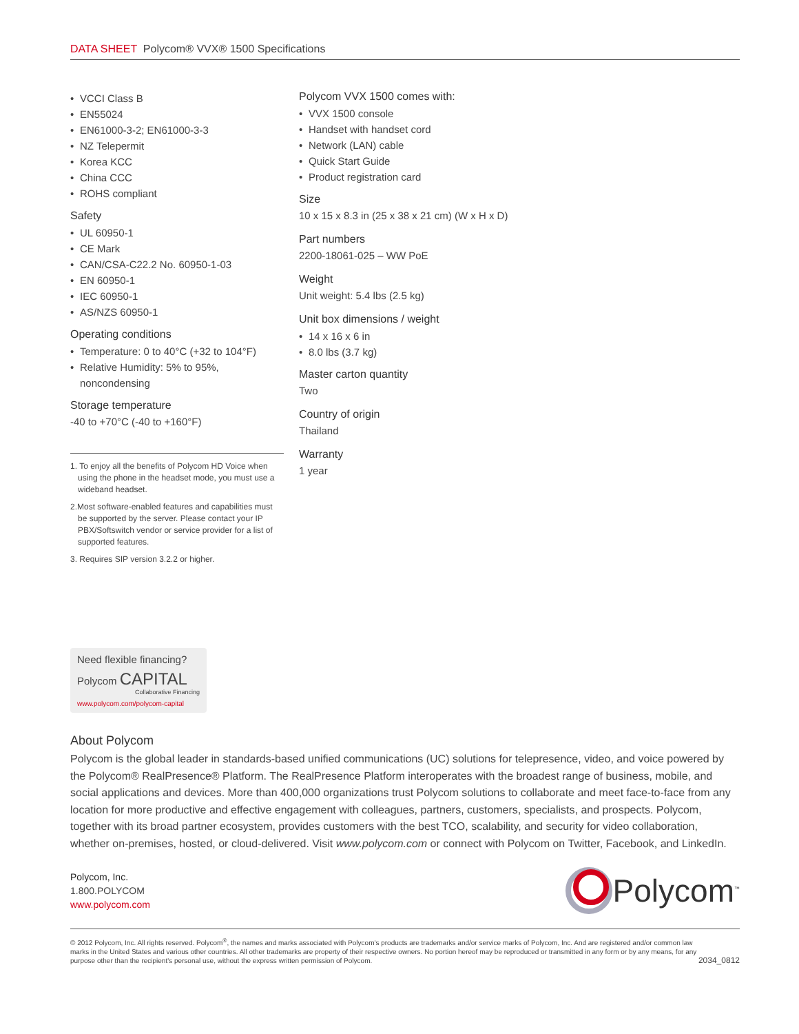DATA SHEET Polycom® VVX® 1500 Specifications
• VCCI Class B
• EN55024
• EN61000-3-2; EN61000-3-3
• NZ Telepermit
• Korea KCC
• China CCC
• ROHS compliant
Safety
• UL 60950-1
• CE Mark
• CAN/CSA-C22.2 No. 60950-1-03
• EN 60950-1
• IEC 60950-1
• AS/NZS 60950-1
Operating conditions
• Temperature: 0 to 40°C (+32 to 104°F)
• Relative Humidity: 5% to 95%, noncondensing
Storage temperature
-40 to +70°C (-40 to +160°F)
1. To enjoy all the benefits of Polycom HD Voice when using the phone in the headset mode, you must use a wideband headset.
2.Most software-enabled features and capabilities must be supported by the server. Please contact your IP PBX/Softswitch vendor or service provider for a list of supported features.
3. Requires SIP version 3.2.2 or higher.
Need flexible financing?
Polycom CAPITAL
Collaborative Financing
www.polycom.com/polycom-capital
Polycom VVX 1500 comes with:
• VVX 1500 console
• Handset with handset cord
• Network (LAN) cable
• Quick Start Guide
• Product registration card
Size
10 x 15 x 8.3 in (25 x 38 x 21 cm) (W x H x D)
Part numbers
2200-18061-025 – WW PoE
Weight
Unit weight: 5.4 lbs (2.5 kg)
Unit box dimensions / weight
• 14 x 16 x 6 in
• 8.0 lbs (3.7 kg)
Master carton quantity
Two
Country of origin
Thailand
Warranty
1 year
About Polycom
Polycom is the global leader in standards-based unified communications (UC) solutions for telepresence, video, and voice powered by the Polycom® RealPresence® Platform. The RealPresence Platform interoperates with the broadest range of business, mobile, and social applications and devices. More than 400,000 organizations trust Polycom solutions to collaborate and meet face-to-face from any location for more productive and effective engagement with colleagues, partners, customers, specialists, and prospects. Polycom, together with its broad partner ecosystem, provides customers with the best TCO, scalability, and security for video collaboration, whether on-premises, hosted, or cloud-delivered. Visit www.polycom.com or connect with Polycom on Twitter, Facebook, and LinkedIn.
Polycom, Inc.
1.800.POLYCOM
www.polycom.com
Polycom<sup>™</sup>
© 2012 Polycom, Inc. All rights reserved. Polycom<sup>®</sup>, the names and marks associated with Polycom's products are trademarks and/or service marks of Polycom, Inc. And are registered and/or common law marks in the United States and various other countries. All other trademarks are property of their respective owners. No portion hereof may be reproduced or transmitted in any form or by any means, for any purpose other than the recipient's personal use, without the express written permission of Polycom.
2034_0812